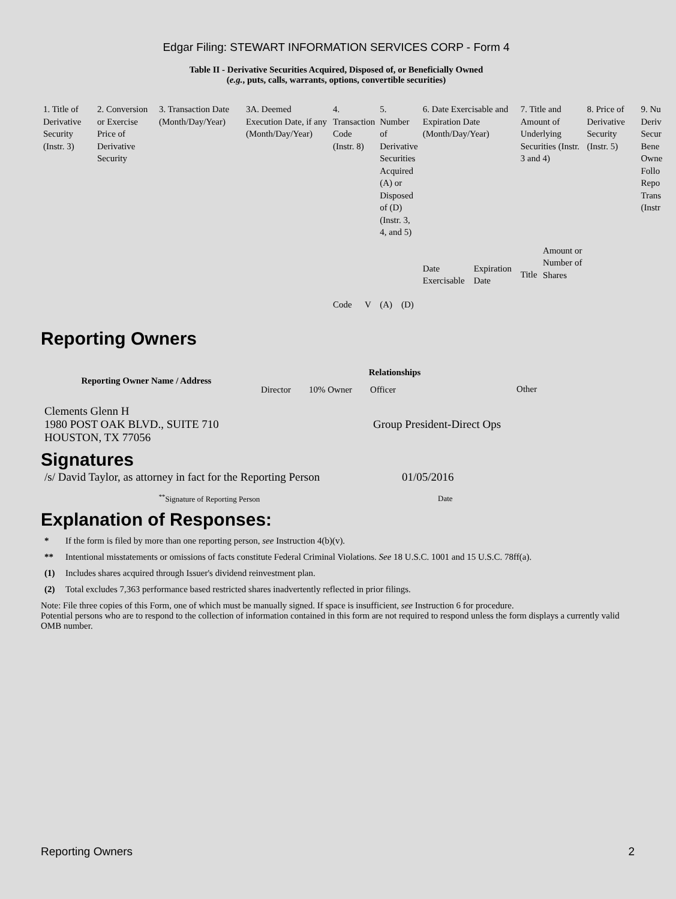Edgar Filing: STEWART INFORMATION SERVICES CORP - Form 4
Table II - Derivative Securities Acquired, Disposed of, or Beneficially Owned
(e.g., puts, calls, warrants, options, convertible securities)
| 1. Title of Derivative Security (Instr. 3) | 2. Conversion or Exercise Price of Derivative Security | 3. Transaction Date (Month/Day/Year) | 3A. Deemed Execution Date, if any (Month/Day/Year) | 4. Transaction Code (Instr. 8) | | 5. Number of Derivative Securities Acquired (A) or Disposed of (D) (Instr. 3, 4, and 5) | | 6. Date Exercisable and Expiration Date (Month/Day/Year) | | 7. Title and Amount of Underlying Securities (Instr. 3 and 4) | | 8. Price of Derivative Security (Instr. 5) | 9. Nu Deriv Secur Bene Owne Follo Repo Trans (Instr |
| | | | | Code | V | (A) | (D) | Date Exercisable | Expiration Date | Title | Amount or Number of Shares | | |
Reporting Owners
| Reporting Owner Name / Address | Relationships | | | |
| --- | --- | --- | --- | --- |
| | Director | 10% Owner | Officer | Other |
| Clements Glenn H 1980 POST OAK BLVD., SUITE 710 HOUSTON, TX 77056 | | | Group President-Direct Ops | |
Signatures
| /s/ David Taylor, as attorney in fact for the Reporting Person | 01/05/2016 |
| <sup>**</sup> Signature of Reporting Person | Date |
Explanation of Responses:
* If the form is filed by more than one reporting person, see Instruction 4(b)(v).
** Intentional misstatements or omissions of facts constitute Federal Criminal Violations. See 18 U.S.C. 1001 and 15 U.S.C. 78ff(a).
(1) Includes shares acquired through Issuer's dividend reinvestment plan.
(2) Total excludes 7,363 performance based restricted shares inadvertently reflected in prior filings.
Note: File three copies of this Form, one of which must be manually signed. If space is insufficient, see Instruction 6 for procedure.
Potential persons who are to respond to the collection of information contained in this form are not required to respond unless the form displays a currently valid OMB number.
Reporting Owners 2